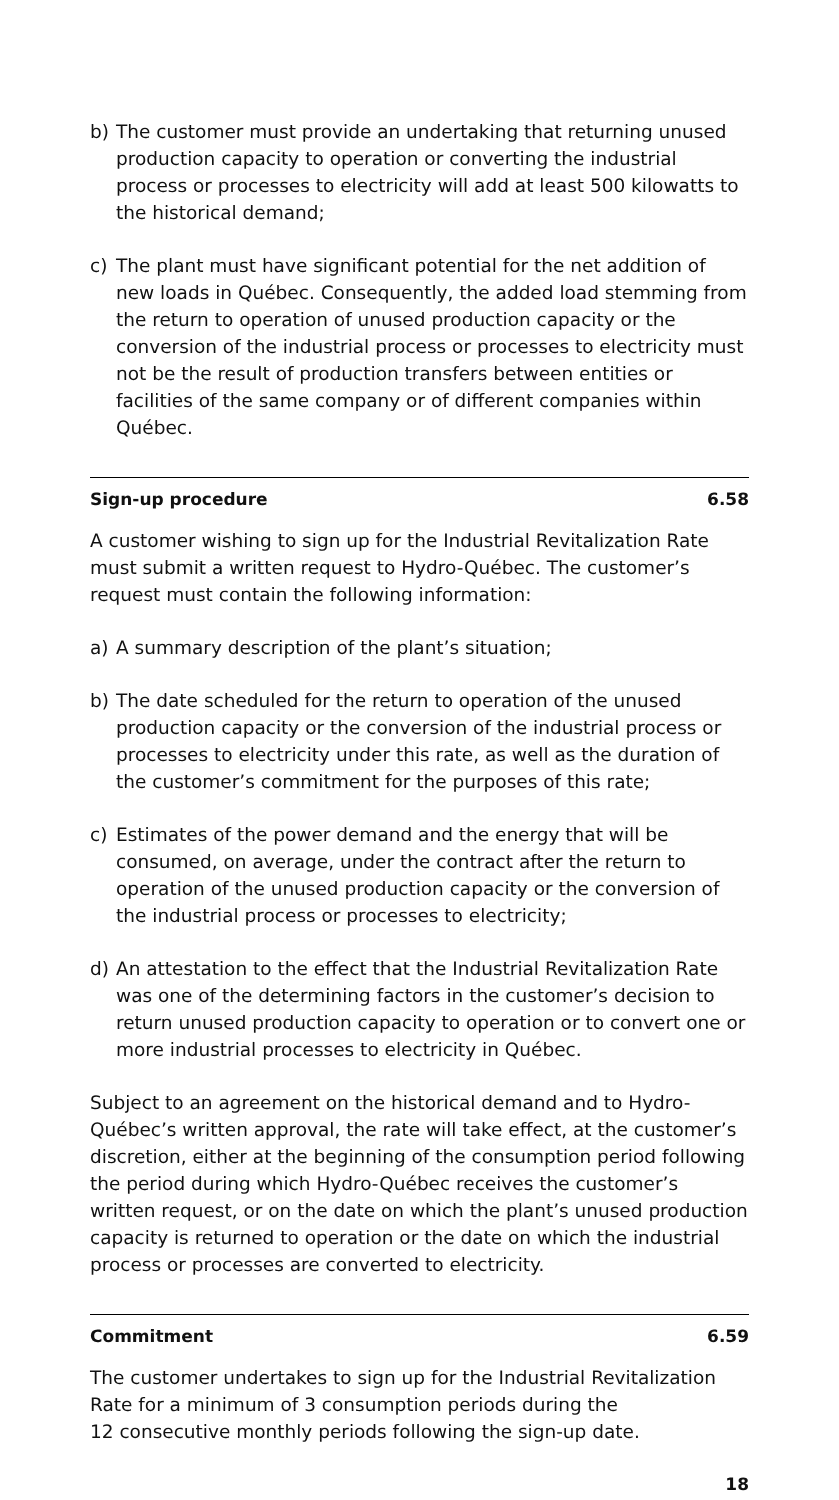b) The customer must provide an undertaking that returning unused production capacity to operation or converting the industrial process or processes to electricity will add at least 500 kilowatts to the historical demand;
c) The plant must have significant potential for the net addition of new loads in Québec. Consequently, the added load stemming from the return to operation of unused production capacity or the conversion of the industrial process or processes to electricity must not be the result of production transfers between entities or facilities of the same company or of different companies within Québec.
Sign-up procedure 6.58
A customer wishing to sign up for the Industrial Revitalization Rate must submit a written request to Hydro-Québec. The customer’s request must contain the following information:
a) A summary description of the plant’s situation;
b) The date scheduled for the return to operation of the unused production capacity or the conversion of the industrial process or processes to electricity under this rate, as well as the duration of the customer’s commitment for the purposes of this rate;
c) Estimates of the power demand and the energy that will be consumed, on average, under the contract after the return to operation of the unused production capacity or the conversion of the industrial process or processes to electricity;
d) An attestation to the effect that the Industrial Revitalization Rate was one of the determining factors in the customer’s decision to return unused production capacity to operation or to convert one or more industrial processes to electricity in Québec.
Subject to an agreement on the historical demand and to Hydro-Québec’s written approval, the rate will take effect, at the customer’s discretion, either at the beginning of the consumption period following the period during which Hydro-Québec receives the customer’s written request, or on the date on which the plant’s unused production capacity is returned to operation or the date on which the industrial process or processes are converted to electricity.
Commitment 6.59
The customer undertakes to sign up for the Industrial Revitalization Rate for a minimum of 3 consumption periods during the
12 consecutive monthly periods following the sign-up date.
18